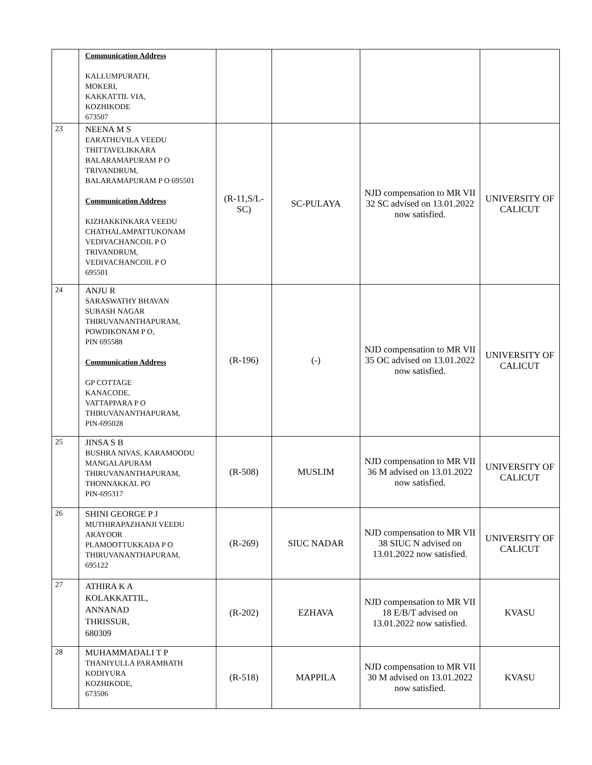| | Communication Address KALLUMPURATH, MOKERI, KAKKATTIL VIA, KOZHIKODE 673507 | | | | |
| 23 | NEENA M S EARATHUVILA VEEDU THITTAVELIKKARA BALARAMAPURAM P O TRIVANDRUM, BALARAMAPURAM P O 695501 Communication Address KIZHAKKINKARA VEEDU CHATHALAMPATTUKONAM VEDIVACHANCOIL P O TRIVANDRUM, VEDIVACHANCOIL P O 695501 | (R-11,S/L-SC) | SC-PULAYA | NJD compensation to MR VII 32 SC advised on 13.01.2022 now satisfied. | UNIVERSITY OF CALICUT |
| 24 | ANJU R SARASWATHY BHAVAN SUBASH NAGAR THIRUVANANTHAPURAM, POWDIKONAM P O, PIN 695588 Communication Address GP COTTAGE KANACODE, VATTAPPARA P O THIRUVANANTHAPURAM, PIN-695028 | (R-196) | (-) | NJD compensation to MR VII 35 OC advised on 13.01.2022 now satisfied. | UNIVERSITY OF CALICUT |
| 25 | JINSA S B BUSHRA NIVAS, KARAMOODU MANGALAPURAM THIRUVANANTHAPURAM, THONNAKKAL PO PIN-695317 | (R-508) | MUSLIM | NJD compensation to MR VII 36 M advised on 13.01.2022 now satisfied. | UNIVERSITY OF CALICUT |
| 26 | SHINI GEORGE P J MUTHIRAPAZHANJI VEEDU ARAYOOR PLAMOOTTUKKADA P O THIRUVANANTHAPURAM, 695122 | (R-269) | SIUC NADAR | NJD compensation to MR VII 38 SIUC N advised on 13.01.2022 now satisfied. | UNIVERSITY OF CALICUT |
| 27 | ATHIRA K A KOLAKKATTIL, ANNANAD THRISSUR, 680309 | (R-202) | EZHAVA | NJD compensation to MR VII 18 E/B/T advised on 13.01.2022 now satisfied. | KVASU |
| 28 | MUHAMMADALI T P THANIYULLA PARAMBATH KODIYURA KOZHIKODE, 673506 | (R-518) | MAPPILA | NJD compensation to MR VII 30 M advised on 13.01.2022 now satisfied. | KVASU |